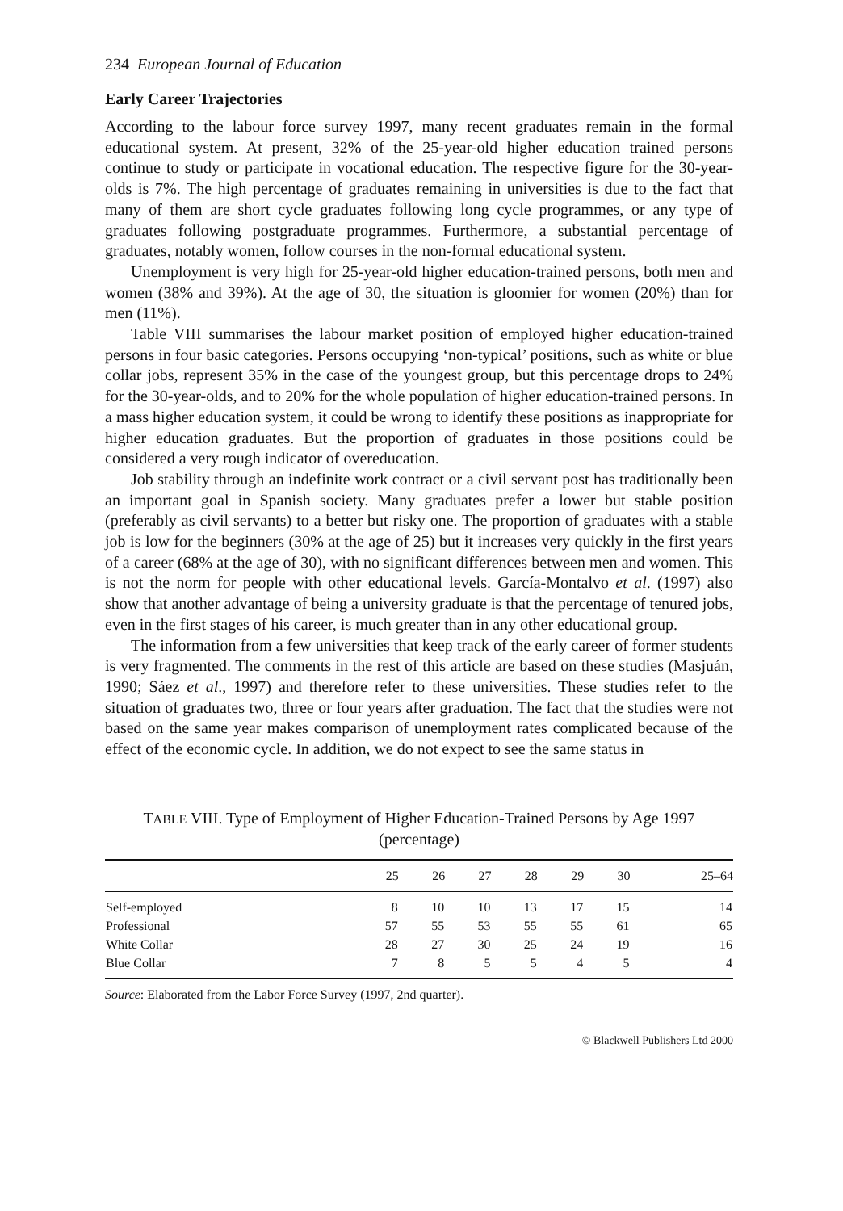234 European Journal of Education
Early Career Trajectories
According to the labour force survey 1997, many recent graduates remain in the formal educational system. At present, 32% of the 25-year-old higher education trained persons continue to study or participate in vocational education. The respective figure for the 30-year-olds is 7%. The high percentage of graduates remaining in universities is due to the fact that many of them are short cycle graduates following long cycle programmes, or any type of graduates following postgraduate programmes. Furthermore, a substantial percentage of graduates, notably women, follow courses in the non-formal educational system.
Unemployment is very high for 25-year-old higher education-trained persons, both men and women (38% and 39%). At the age of 30, the situation is gloomier for women (20%) than for men (11%).
Table VIII summarises the labour market position of employed higher education-trained persons in four basic categories. Persons occupying ‘non-typical’ positions, such as white or blue collar jobs, represent 35% in the case of the youngest group, but this percentage drops to 24% for the 30-year-olds, and to 20% for the whole population of higher education-trained persons. In a mass higher education system, it could be wrong to identify these positions as inappropriate for higher education graduates. But the proportion of graduates in those positions could be considered a very rough indicator of overeducation.
Job stability through an indefinite work contract or a civil servant post has traditionally been an important goal in Spanish society. Many graduates prefer a lower but stable position (preferably as civil servants) to a better but risky one. The proportion of graduates with a stable job is low for the beginners (30% at the age of 25) but it increases very quickly in the first years of a career (68% at the age of 30), with no significant differences between men and women. This is not the norm for people with other educational levels. García-Montalvo et al. (1997) also show that another advantage of being a university graduate is that the percentage of tenured jobs, even in the first stages of his career, is much greater than in any other educational group.
The information from a few universities that keep track of the early career of former students is very fragmented. The comments in the rest of this article are based on these studies (Masjuán, 1990; Sáez et al., 1997) and therefore refer to these universities. These studies refer to the situation of graduates two, three or four years after graduation. The fact that the studies were not based on the same year makes comparison of unemployment rates complicated because of the effect of the economic cycle. In addition, we do not expect to see the same status in
TABLE VIII. Type of Employment of Higher Education-Trained Persons by Age 1997 (percentage)
| | 25 | 26 | 27 | 28 | 29 | 30 | 25–64 |
| --- | --- | --- | --- | --- | --- | --- | --- |
| Self-employed | 8 | 10 | 10 | 13 | 17 | 15 | 14 |
| Professional | 57 | 55 | 53 | 55 | 55 | 61 | 65 |
| White Collar | 28 | 27 | 30 | 25 | 24 | 19 | 16 |
| Blue Collar | 7 | 8 | 5 | 5 | 4 | 5 | 4 |
Source: Elaborated from the Labor Force Survey (1997, 2nd quarter).
© Blackwell Publishers Ltd 2000